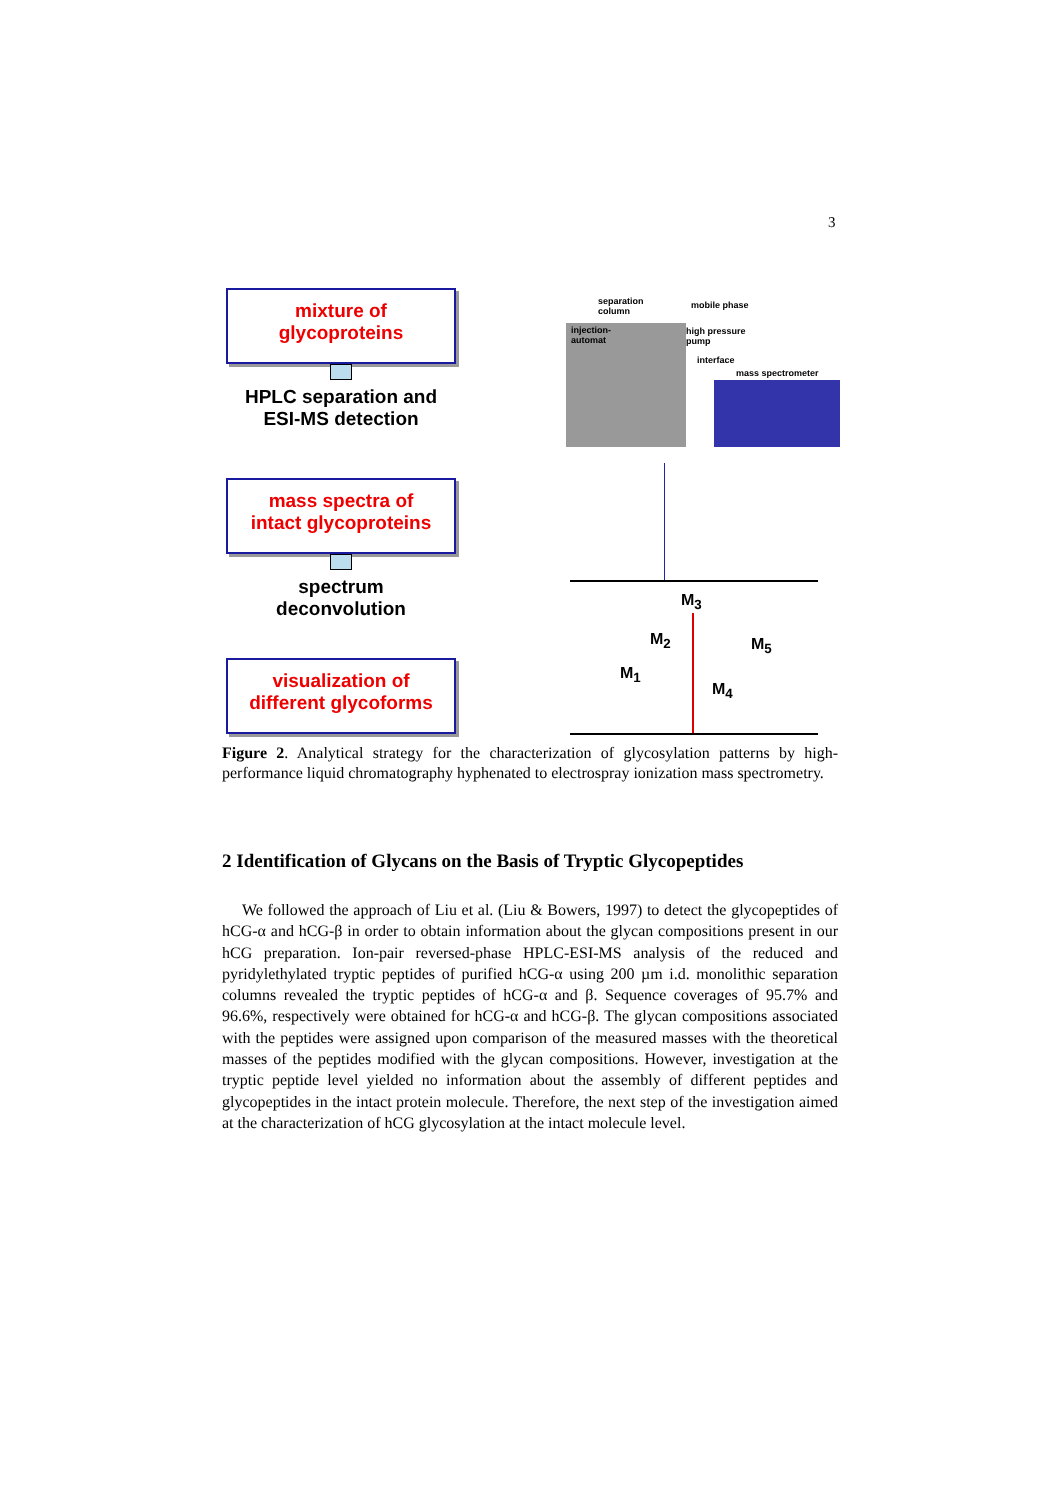3
mixture of
glycoproteins
HPLC separation and
ESI-MS detection
mass spectra of
intact glycoproteins
spectrum
deconvolution
visualization of
different glycoforms
separation
column
mobile phase
injection-
automat
high pressure
pump
interface
mass spectrometer
M<sub>3</sub>
M<sub>2</sub> M<sub>5</sub>
M<sub>1</sub>
M<sub>4</sub>
Figure 2. Analytical strategy for the characterization of glycosylation patterns by high-performance liquid chromatography hyphenated to electrospray ionization mass spectrometry.
2 Identification of Glycans on the Basis of Tryptic Glycopeptides
We followed the approach of Liu et al. (Liu & Bowers, 1997) to detect the glycopeptides of hCG-α and hCG-β in order to obtain information about the glycan compositions present in our hCG preparation. Ion-pair reversed-phase HPLC-ESI-MS analysis of the reduced and pyridylethylated tryptic peptides of purified hCG-α using 200 µm i.d. monolithic separation columns revealed the tryptic peptides of hCG-α and β. Sequence coverages of 95.7% and 96.6%, respectively were obtained for hCG-α and hCG-β. The glycan compositions associated with the peptides were assigned upon comparison of the measured masses with the theoretical masses of the peptides modified with the glycan compositions. However, investigation at the tryptic peptide level yielded no information about the assembly of different peptides and glycopeptides in the intact protein molecule. Therefore, the next step of the investigation aimed at the characterization of hCG glycosylation at the intact molecule level.